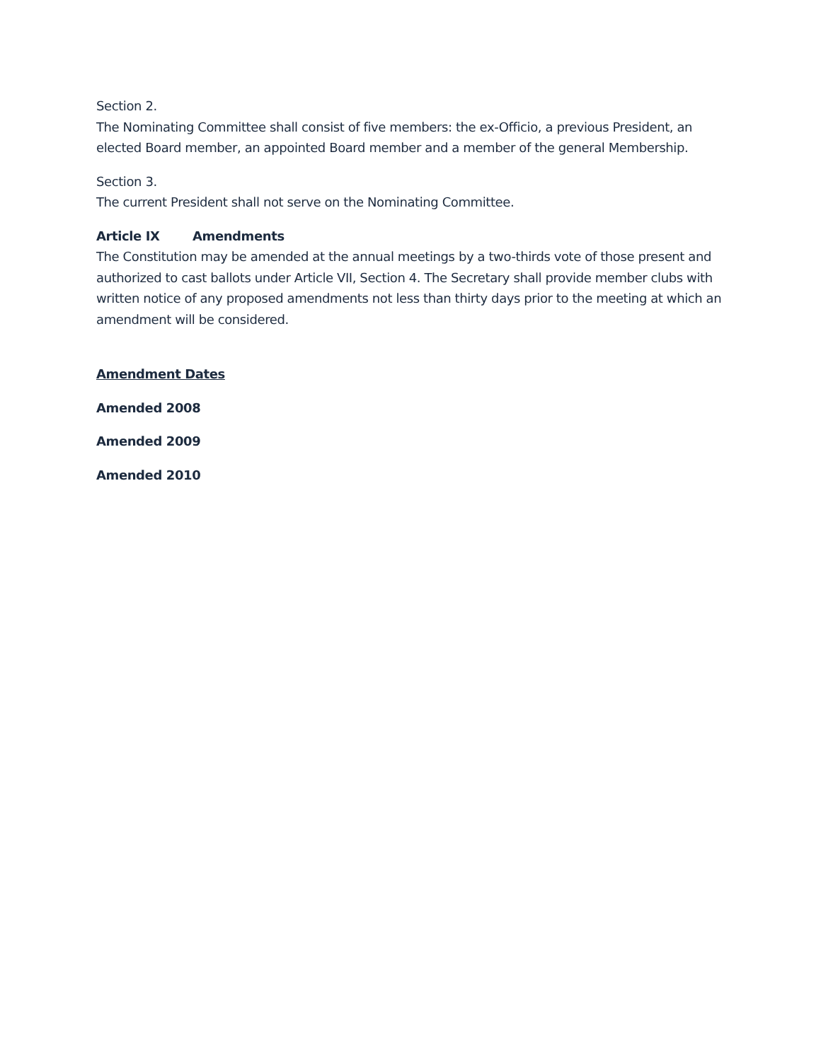Section 2.
The Nominating Committee shall consist of five members: the ex-Officio, a previous President, an elected Board member, an appointed Board member and a member of the general Membership.
Section 3.
The current President shall not serve on the Nominating Committee.
Article IX Amendments
The Constitution may be amended at the annual meetings by a two-thirds vote of those present and authorized to cast ballots under Article VII, Section 4. The Secretary shall provide member clubs with written notice of any proposed amendments not less than thirty days prior to the meeting at which an amendment will be considered.
Amendment Dates
Amended 2008
Amended 2009
Amended 2010